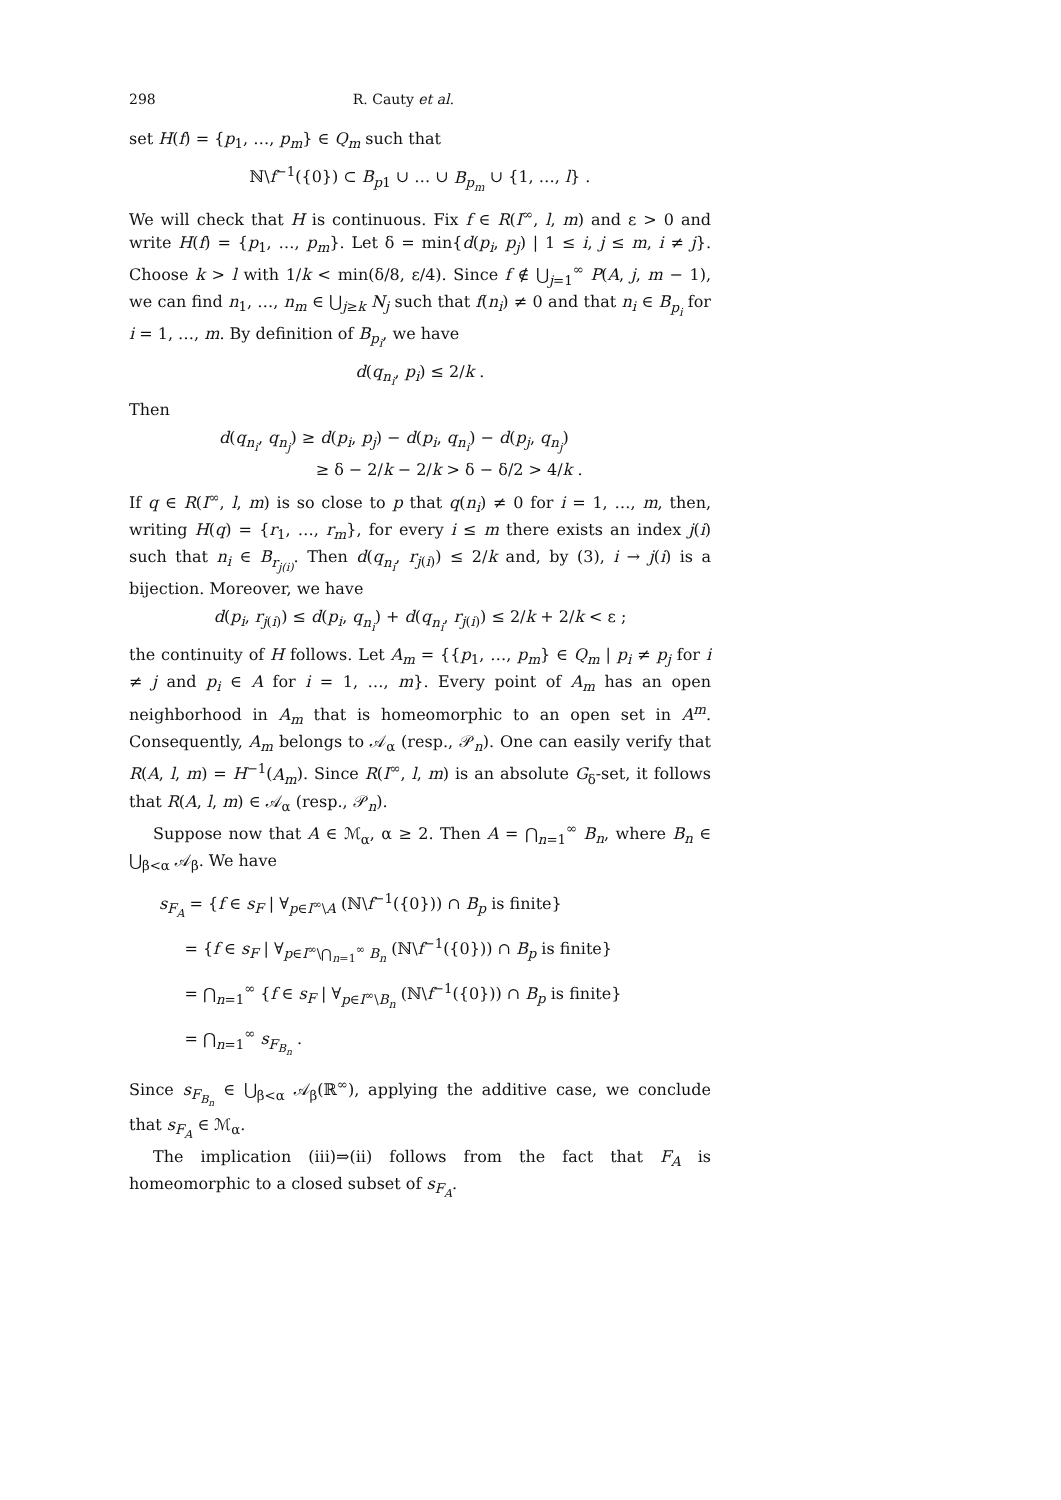298 R. Cauty et al.
set H(f) = {p<sub>1</sub>, …, p<sub>m</sub>} ∈ Q<sub>m</sub> such that
ℕ\f<sup>−1</sup>({0}) ⊂ B<sub>p1</sub> ∪ … ∪ B<sub>p<sub>m</sub></sub> ∪ {1, …, l} .
We will check that H is continuous. Fix f ∈ R(I<sup>∞</sup>, l, m) and ε > 0 and write H(f) = {p<sub>1</sub>, …, p<sub>m</sub>}. Let δ = min{d(p<sub>i</sub>, p<sub>j</sub>) | 1 ≤ i, j ≤ m, i ≠ j}. Choose k > l with 1/k < min(δ/8, ε/4). Since f ∉ ⋃<sub>j=1</sub><sup>∞</sup> P(A, j, m − 1), we can find n<sub>1</sub>, …, n<sub>m</sub> ∈ ⋃<sub>j≥k</sub> N<sub>j</sub> such that f(n<sub>i</sub>) ≠ 0 and that n<sub>i</sub> ∈ B<sub>p<sub>i</sub></sub> for i = 1, …, m. By definition of B<sub>p<sub>i</sub></sub>, we have
d(q<sub>n<sub>i</sub></sub>, p<sub>i</sub>) ≤ 2/k .
Then
d(q<sub>n<sub>i</sub></sub>, q<sub>n<sub>j</sub></sub>) ≥ d(p<sub>i</sub>, p<sub>j</sub>) − d(p<sub>i</sub>, q<sub>n<sub>i</sub></sub>) − d(p<sub>j</sub>, q<sub>n<sub>j</sub></sub>)
≥ δ − 2/k − 2/k > δ − δ/2 > 4/k .
If q ∈ R(I<sup>∞</sup>, l, m) is so close to p that q(n<sub>i</sub>) ≠ 0 for i = 1, …, m, then, writing H(q) = {r<sub>1</sub>, …, r<sub>m</sub>}, for every i ≤ m there exists an index j(i) such that n<sub>i</sub> ∈ B<sub>r<sub>j(i)</sub></sub>. Then d(q<sub>n<sub>i</sub></sub>, r<sub>j(i)</sub>) ≤ 2/k and, by (3), i → j(i) is a bijection. Moreover, we have
d(p<sub>i</sub>, r<sub>j(i)</sub>) ≤ d(p<sub>i</sub>, q<sub>n<sub>i</sub></sub>) + d(q<sub>n<sub>i</sub></sub>, r<sub>j(i)</sub>) ≤ 2/k + 2/k < ε ;
the continuity of H follows. Let A<sub>m</sub> = {{p<sub>1</sub>, …, p<sub>m</sub>} ∈ Q<sub>m</sub> | p<sub>i</sub> ≠ p<sub>j</sub> for i ≠ j and p<sub>i</sub> ∈ A for i = 1, …, m}. Every point of A<sub>m</sub> has an open neighborhood in A<sub>m</sub> that is homeomorphic to an open set in A<sup>m</sup>. Consequently, A<sub>m</sub> belongs to 𝒜<sub>α</sub> (resp., 𝒫<sub>n</sub>). One can easily verify that R(A, l, m) = H<sup>−1</sup>(A<sub>m</sub>). Since R(I<sup>∞</sup>, l, m) is an absolute G<sub>δ</sub>-set, it follows that R(A, l, m) ∈ 𝒜<sub>α</sub> (resp., 𝒫<sub>n</sub>).
Suppose now that A ∈ ℳ<sub>α</sub>, α ≥ 2. Then A = ⋂<sub>n=1</sub><sup>∞</sup> B<sub>n</sub>, where B<sub>n</sub> ∈ ⋃<sub>β<α</sub> 𝒜<sub>β</sub>. We have
s<sub>F<sub>A</sub></sub> = {f ∈ s<sub>F</sub> | ∀<sub>p∈I<sup>∞</sup>\A</sub> (ℕ\f<sup>−1</sup>({0})) ∩ B<sub>p</sub> is finite}
= {f ∈ s<sub>F</sub> | ∀<sub>p∈I<sup>∞</sup>\⋂<sub>n=1</sub><sup>∞</sup> B<sub>n</sub></sub> (ℕ\f<sup>−1</sup>({0})) ∩ B<sub>p</sub> is finite}
= ⋂<sub>n=1</sub><sup>∞</sup> {f ∈ s<sub>F</sub> | ∀<sub>p∈I<sup>∞</sup>\B<sub>n</sub></sub> (ℕ\f<sup>−1</sup>({0})) ∩ B<sub>p</sub> is finite}
= ⋂<sub>n=1</sub><sup>∞</sup> s<sub>F<sub>B<sub>n</sub></sub></sub> .
Since s<sub>F<sub>B<sub>n</sub></sub></sub> ∈ ⋃<sub>β<α</sub> 𝒜<sub>β</sub>(ℝ<sup>∞</sup>), applying the additive case, we conclude that s<sub>F<sub>A</sub></sub> ∈ ℳ<sub>α</sub>.
The implication (iii)⇒(ii) follows from the fact that F<sub>A</sub> is homeomorphic to a closed subset of s<sub>F<sub>A</sub></sub>.